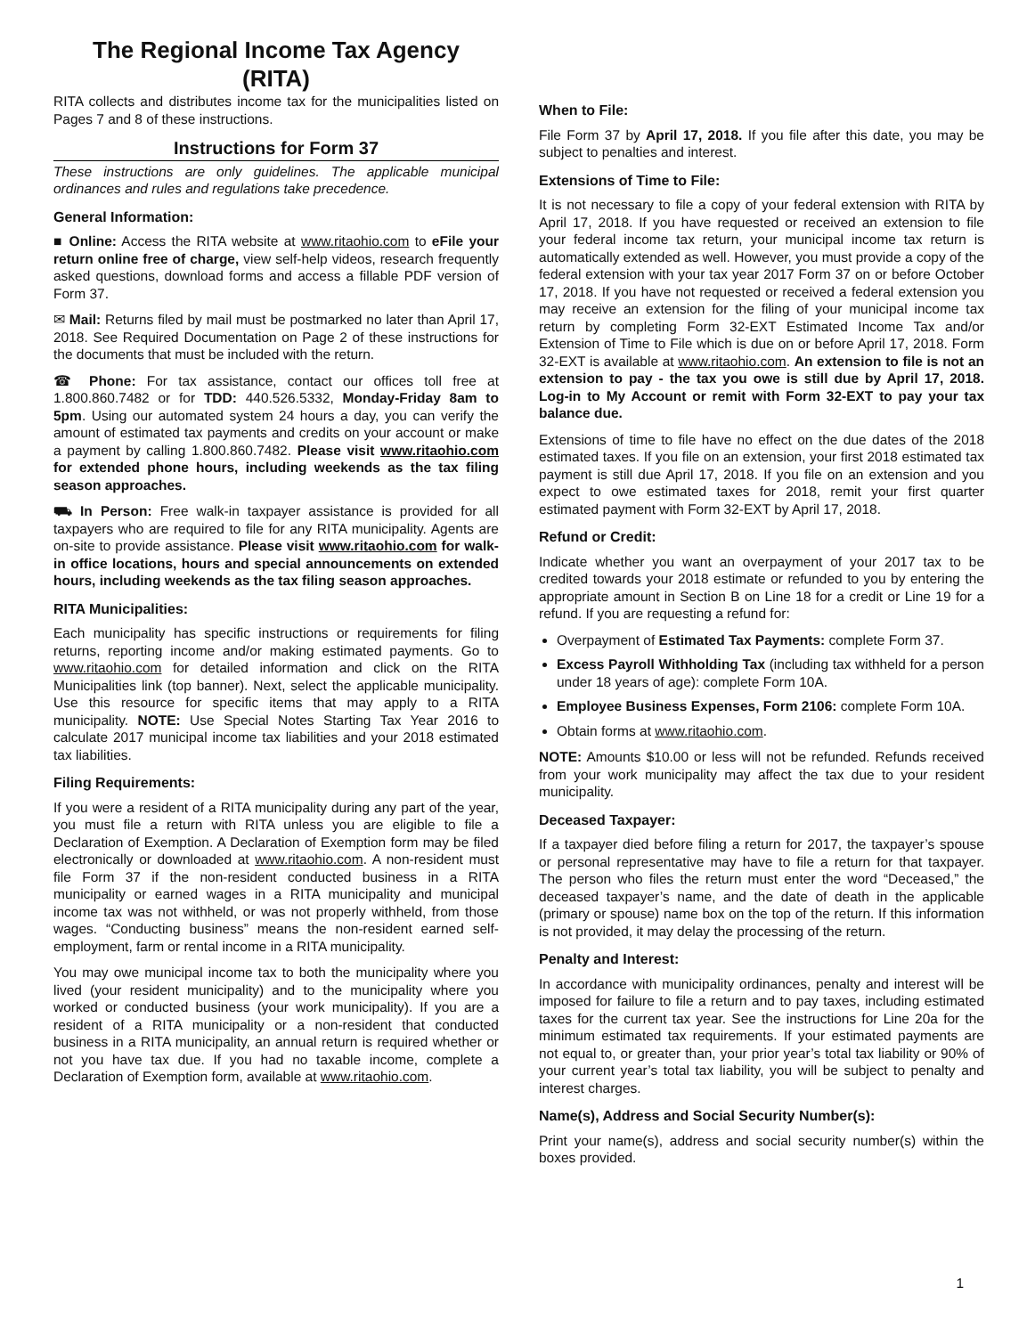The Regional Income Tax Agency
(RITA)
RITA collects and distributes income tax for the municipalities listed on Pages 7 and 8 of these instructions.
Instructions for Form 37
These instructions are only guidelines. The applicable municipal ordinances and rules and regulations take precedence.
General Information:
■ Online: Access the RITA website at www.ritaohio.com to eFile your return online free of charge, view self-help videos, research frequently asked questions, download forms and access a fillable PDF version of Form 37.
✉ Mail: Returns filed by mail must be postmarked no later than April 17, 2018. See Required Documentation on Page 2 of these instructions for the documents that must be included with the return.
☎ Phone: For tax assistance, contact our offices toll free at 1.800.860.7482 or for TDD: 440.526.5332, Monday-Friday 8am to 5pm. Using our automated system 24 hours a day, you can verify the amount of estimated tax payments and credits on your account or make a payment by calling 1.800.860.7482. Please visit www.ritaohio.com for extended phone hours, including weekends as the tax filing season approaches.
⛟ In Person: Free walk-in taxpayer assistance is provided for all taxpayers who are required to file for any RITA municipality. Agents are on-site to provide assistance. Please visit www.ritaohio.com for walk-in office locations, hours and special announcements on extended hours, including weekends as the tax filing season approaches.
RITA Municipalities:
Each municipality has specific instructions or requirements for filing returns, reporting income and/or making estimated payments. Go to www.ritaohio.com for detailed information and click on the RITA Municipalities link (top banner). Next, select the applicable municipality. Use this resource for specific items that may apply to a RITA municipality. NOTE: Use Special Notes Starting Tax Year 2016 to calculate 2017 municipal income tax liabilities and your 2018 estimated tax liabilities.
Filing Requirements:
If you were a resident of a RITA municipality during any part of the year, you must file a return with RITA unless you are eligible to file a Declaration of Exemption. A Declaration of Exemption form may be filed electronically or downloaded at www.ritaohio.com. A non-resident must file Form 37 if the non-resident conducted business in a RITA municipality or earned wages in a RITA municipality and municipal income tax was not withheld, or was not properly withheld, from those wages. “Conducting business” means the non-resident earned self-employment, farm or rental income in a RITA municipality.
You may owe municipal income tax to both the municipality where you lived (your resident municipality) and to the municipality where you worked or conducted business (your work municipality). If you are a resident of a RITA municipality or a non-resident that conducted business in a RITA municipality, an annual return is required whether or not you have tax due. If you had no taxable income, complete a Declaration of Exemption form, available at www.ritaohio.com.
When to File:
File Form 37 by April 17, 2018. If you file after this date, you may be subject to penalties and interest.
Extensions of Time to File:
It is not necessary to file a copy of your federal extension with RITA by April 17, 2018. If you have requested or received an extension to file your federal income tax return, your municipal income tax return is automatically extended as well. However, you must provide a copy of the federal extension with your tax year 2017 Form 37 on or before October 17, 2018. If you have not requested or received a federal extension you may receive an extension for the filing of your municipal income tax return by completing Form 32-EXT Estimated Income Tax and/or Extension of Time to File which is due on or before April 17, 2018. Form 32-EXT is available at www.ritaohio.com. An extension to file is not an extension to pay - the tax you owe is still due by April 17, 2018. Log-in to My Account or remit with Form 32-EXT to pay your tax balance due.
Extensions of time to file have no effect on the due dates of the 2018 estimated taxes. If you file on an extension, your first 2018 estimated tax payment is still due April 17, 2018. If you file on an extension and you expect to owe estimated taxes for 2018, remit your first quarter estimated payment with Form 32-EXT by April 17, 2018.
Refund or Credit:
Indicate whether you want an overpayment of your 2017 tax to be credited towards your 2018 estimate or refunded to you by entering the appropriate amount in Section B on Line 18 for a credit or Line 19 for a refund. If you are requesting a refund for:
Overpayment of Estimated Tax Payments: complete Form 37.
Excess Payroll Withholding Tax (including tax withheld for a person under 18 years of age): complete Form 10A.
Employee Business Expenses, Form 2106: complete Form 10A.
Obtain forms at www.ritaohio.com.
NOTE: Amounts $10.00 or less will not be refunded. Refunds received from your work municipality may affect the tax due to your resident municipality.
Deceased Taxpayer:
If a taxpayer died before filing a return for 2017, the taxpayer’s spouse or personal representative may have to file a return for that taxpayer. The person who files the return must enter the word “Deceased,” the deceased taxpayer’s name, and the date of death in the applicable (primary or spouse) name box on the top of the return. If this information is not provided, it may delay the processing of the return.
Penalty and Interest:
In accordance with municipality ordinances, penalty and interest will be imposed for failure to file a return and to pay taxes, including estimated taxes for the current tax year. See the instructions for Line 20a for the minimum estimated tax requirements. If your estimated payments are not equal to, or greater than, your prior year’s total tax liability or 90% of your current year’s total tax liability, you will be subject to penalty and interest charges.
Name(s), Address and Social Security Number(s):
Print your name(s), address and social security number(s) within the boxes provided.
1